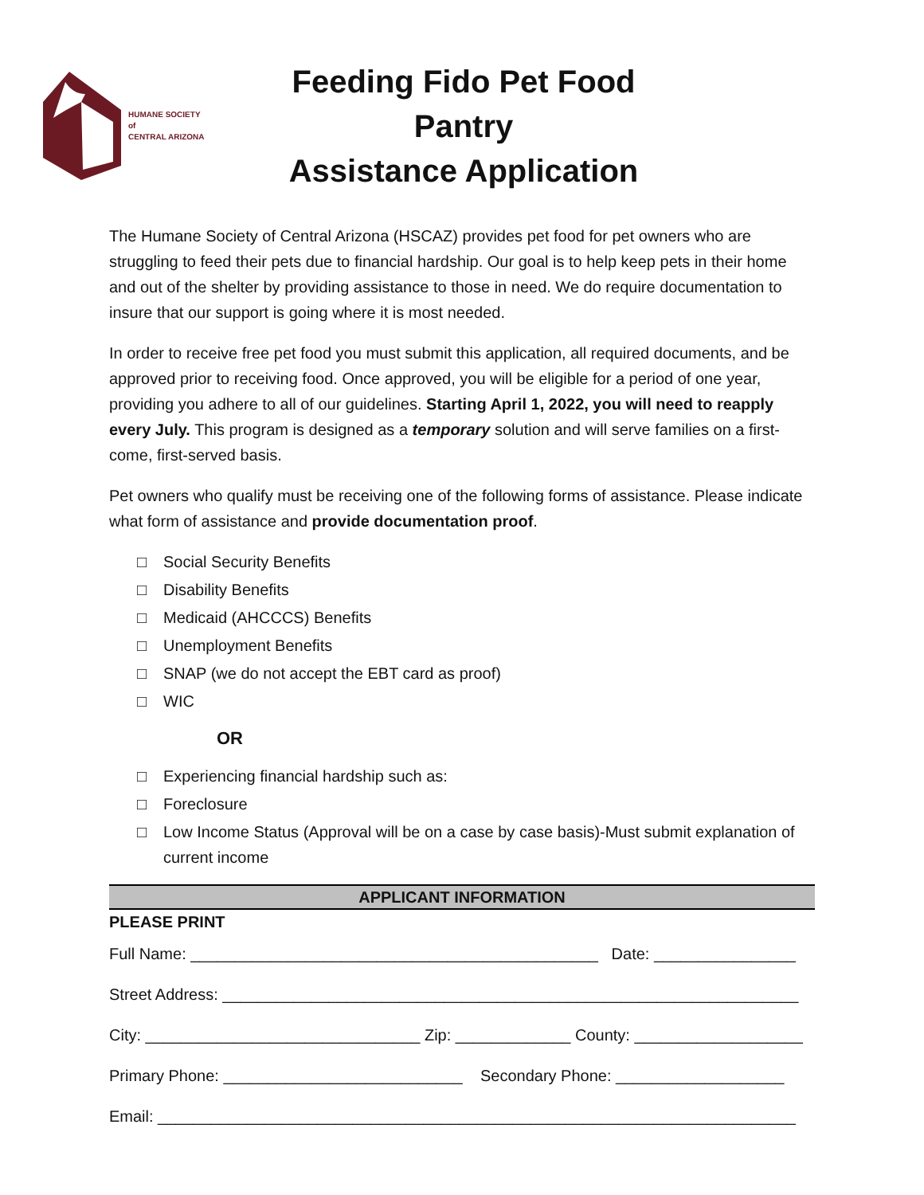HUMANE SOCIETY
of
CENTRAL ARIZONA
Feeding Fido Pet Food Pantry
Assistance Application
The Humane Society of Central Arizona (HSCAZ) provides pet food for pet owners who are struggling to feed their pets due to financial hardship. Our goal is to help keep pets in their home and out of the shelter by providing assistance to those in need. We do require documentation to insure that our support is going where it is most needed.
In order to receive free pet food you must submit this application, all required documents, and be approved prior to receiving food. Once approved, you will be eligible for a period of one year, providing you adhere to all of our guidelines. Starting April 1, 2022, you will need to reapply every July. This program is designed as a temporary solution and will serve families on a first-come, first-served basis.
Pet owners who qualify must be receiving one of the following forms of assistance. Please indicate what form of assistance and provide documentation proof.
□ Social Security Benefits
□ Disability Benefits
□ Medicaid (AHCCCS) Benefits
□ Unemployment Benefits
□ SNAP (we do not accept the EBT card as proof)
□ WIC
OR
□ Experiencing financial hardship such as:
□ Foreclosure
□ Low Income Status (Approval will be on a case by case basis)-Must submit explanation of current income
APPLICANT INFORMATION
PLEASE PRINT
Full Name: ______________________________________________ Date: ________________
Street Address: _________________________________________________________________
City: _______________________________ Zip: _____________ County: ___________________
Primary Phone: ___________________________ Secondary Phone: ___________________
Email: ________________________________________________________________________